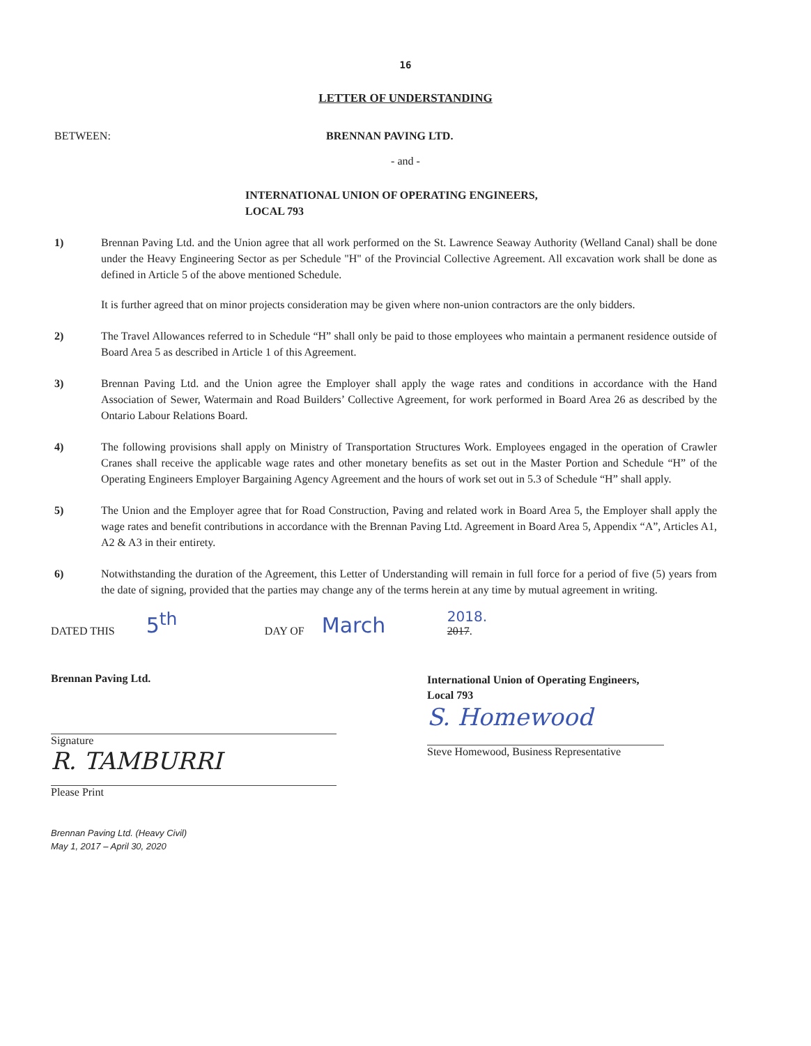16
LETTER OF UNDERSTANDING
BETWEEN: BRENNAN PAVING LTD.
- and -
INTERNATIONAL UNION OF OPERATING ENGINEERS,
LOCAL 793
1) Brennan Paving Ltd. and the Union agree that all work performed on the St. Lawrence Seaway Authority (Welland Canal) shall be done under the Heavy Engineering Sector as per Schedule "H" of the Provincial Collective Agreement. All excavation work shall be done as defined in Article 5 of the above mentioned Schedule.
It is further agreed that on minor projects consideration may be given where non-union contractors are the only bidders.
2) The Travel Allowances referred to in Schedule “H” shall only be paid to those employees who maintain a permanent residence outside of Board Area 5 as described in Article 1 of this Agreement.
3) Brennan Paving Ltd. and the Union agree the Employer shall apply the wage rates and conditions in accordance with the Hand Association of Sewer, Watermain and Road Builders’ Collective Agreement, for work performed in Board Area 26 as described by the Ontario Labour Relations Board.
4) The following provisions shall apply on Ministry of Transportation Structures Work. Employees engaged in the operation of Crawler Cranes shall receive the applicable wage rates and other monetary benefits as set out in the Master Portion and Schedule “H” of the Operating Engineers Employer Bargaining Agency Agreement and the hours of work set out in 5.3 of Schedule “H” shall apply.
5) The Union and the Employer agree that for Road Construction, Paving and related work in Board Area 5, the Employer shall apply the wage rates and benefit contributions in accordance with the Brennan Paving Ltd. Agreement in Board Area 5, Appendix “A”, Articles A1, A2 & A3 in their entirety.
6) Notwithstanding the duration of the Agreement, this Letter of Understanding will remain in full force for a period of five (5) years from the date of signing, provided that the parties may change any of the terms herein at any time by mutual agreement in writing.
DATED THIS 5<sup>th</sup> DAY OF March 2018.
2017.
Brennan Paving Ltd.
Signature
R. TAMBURRI
Please Print
Brennan Paving Ltd. (Heavy Civil)
May 1, 2017 – April 30, 2020
International Union of Operating Engineers,
Local 793
S. Homewood
Steve Homewood, Business Representative